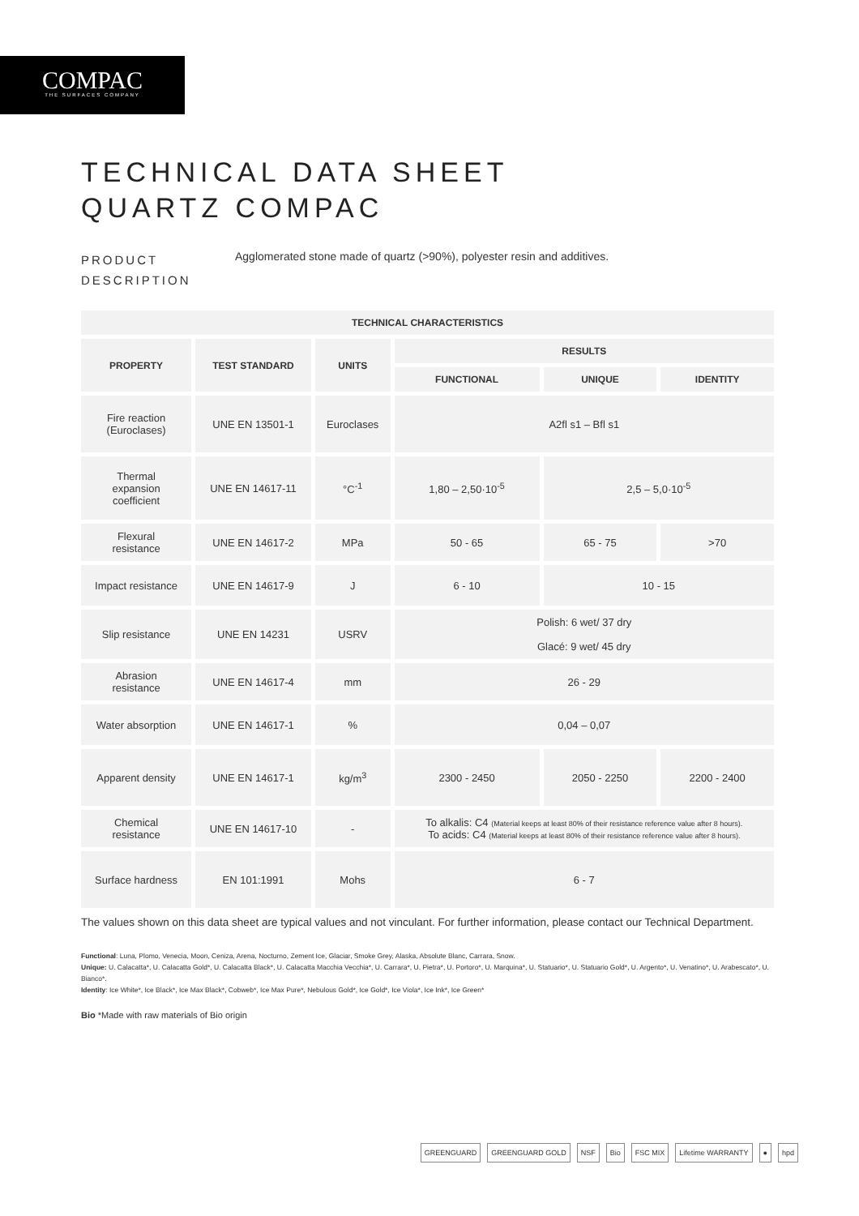COMPAC
THE SURFACES COMPANY
TECHNICAL DATA SHEET
QUARTZ COMPAC
PRODUCT
DESCRIPTION
Agglomerated stone made of quartz (>90%), polyester resin and additives.
| TECHNICAL CHARACTERISTICS | | | | | |
| --- | --- | --- | --- | --- | --- |
| PROPERTY | TEST STANDARD | UNITS | RESULTS | | |
| | | | FUNCTIONAL | UNIQUE | IDENTITY |
| Fire reaction (Euroclases) | UNE EN 13501-1 | Euroclases | A2fl s1 – Bfl s1 | | |
| Thermal expansion coefficient | UNE EN 14617-11 | °C<sup>-1</sup> | 1,80 – 2,50·10<sup>-5</sup> | 2,5 – 5,0·10<sup>-5</sup> | |
| Flexural resistance | UNE EN 14617-2 | MPa | 50 - 65 | 65 - 75 | >70 |
| Impact resistance | UNE EN 14617-9 | J | 6 - 10 | 10 - 15 | |
| Slip resistance | UNE EN 14231 | USRV | Polish: 6 wet/ 37 dry Glacé: 9 wet/ 45 dry | | |
| Abrasion resistance | UNE EN 14617-4 | mm | 26 - 29 | | |
| Water absorption | UNE EN 14617-1 | % | 0,04 – 0,07 | | |
| Apparent density | UNE EN 14617-1 | kg/m<sup>3</sup> | 2300 - 2450 | 2050 - 2250 | 2200 - 2400 |
| Chemical resistance | UNE EN 14617-10 | - | To alkalis: C4 (Material keeps at least 80% of their resistance reference value after 8 hours). To acids: C4 (Material keeps at least 80% of their resistance reference value after 8 hours). | | |
| Surface hardness | EN 101:1991 | Mohs | 6 - 7 | | |
The values shown on this data sheet are typical values and not vinculant. For further information, please contact our Technical Department.
Functional: Luna, Plomo, Venecia, Moon, Ceniza, Arena, Nocturno, Zement Ice, Glaciar, Smoke Grey, Alaska, Absolute Blanc, Carrara, Snow.
Unique: U. Calacatta*, U. Calacatta Gold*, U. Calacatta Black*, U. Calacatta Macchia Vecchia*, U. Carrara*, U. Pietra*, U. Portoro*, U. Marquina*, U. Statuario*, U. Statuario Gold*, U. Argento*, U. Venatino*, U. Arabescato*, U. Bianco*.
Identity: Ice White*, Ice Black*, Ice Max Black*, Cobweb*, Ice Max Pure*, Nebulous Gold*, Ice Gold*, Ice Viola*, Ice Ink*, Ice Green*
Bio *Made with raw materials of Bio origin
GREENGUARD GREENGUARD GOLD NSF Bio FSC MIX Lifetime WARRANTY ● hpd